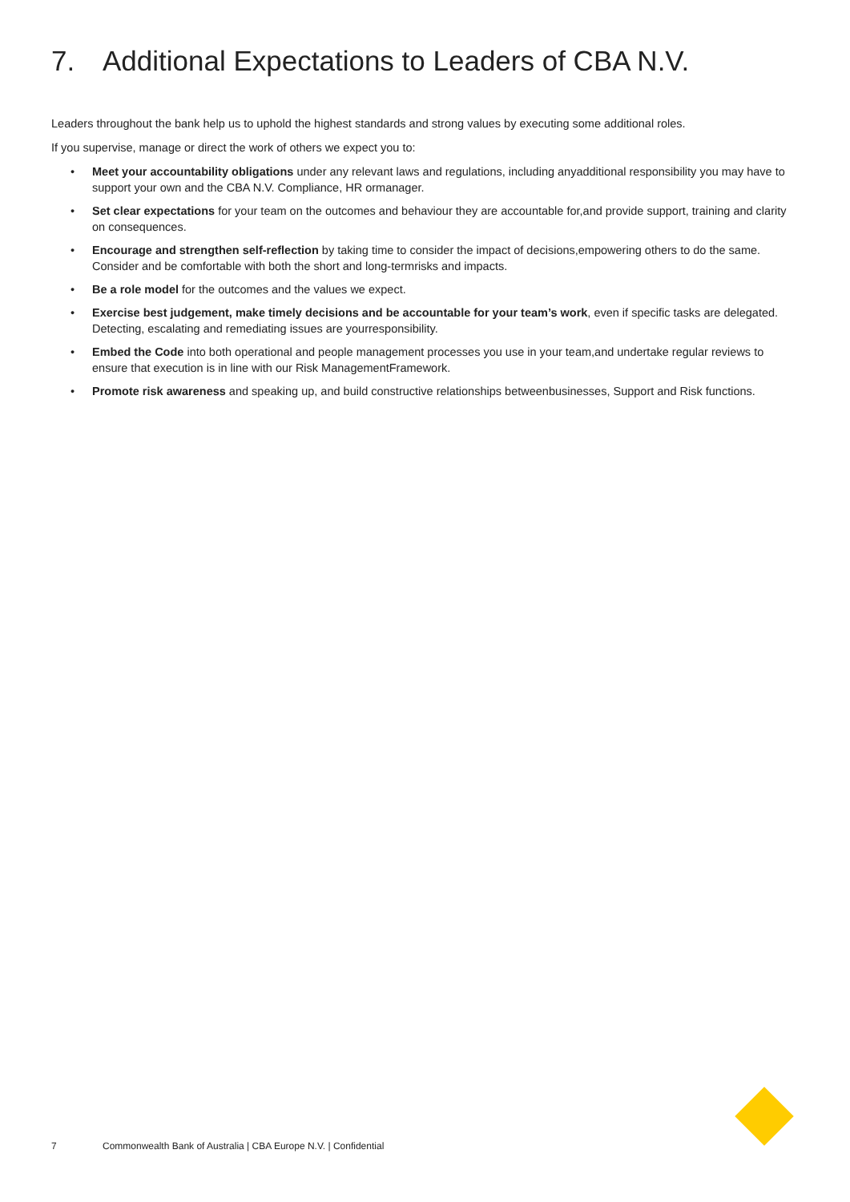7. Additional Expectations to Leaders of CBA N.V.
Leaders throughout the bank help us to uphold the highest standards and strong values by executing some additional roles.
If you supervise, manage or direct the work of others we expect you to:
• Meet your accountability obligations under any relevant laws and regulations, including anyadditional responsibility you may have to support your own and the CBA N.V. Compliance, HR ormanager.
• Set clear expectations for your team on the outcomes and behaviour they are accountable for,and provide support, training and clarity on consequences.
• Encourage and strengthen self-reflection by taking time to consider the impact of decisions,empowering others to do the same. Consider and be comfortable with both the short and long-termrisks and impacts.
• Be a role model for the outcomes and the values we expect.
• Exercise best judgement, make timely decisions and be accountable for your team’s work, even if specific tasks are delegated. Detecting, escalating and remediating issues are yourresponsibility.
• Embed the Code into both operational and people management processes you use in your team,and undertake regular reviews to ensure that execution is in line with our Risk ManagementFramework.
• Promote risk awareness and speaking up, and build constructive relationships betweenbusinesses, Support and Risk functions.
7 Commonwealth Bank of Australia | CBA Europe N.V. | Confidential